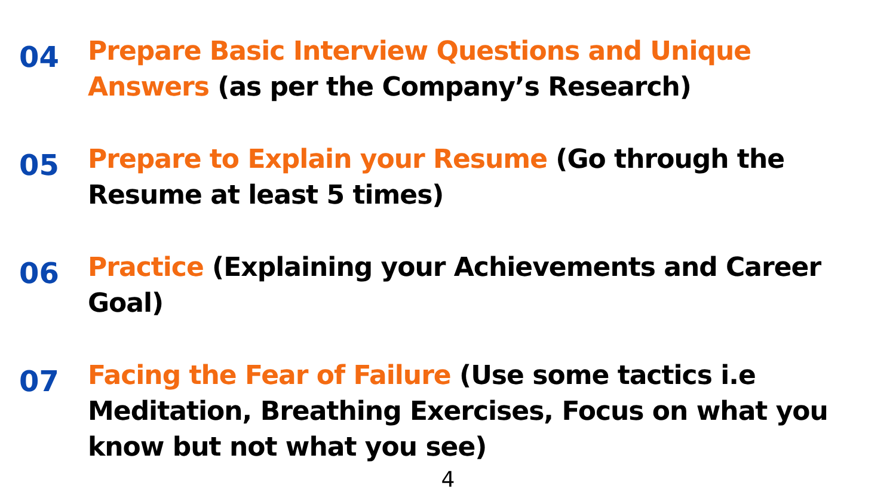04
Prepare Basic Interview Questions and Unique Answers (as per the Company’s Research)
05
Prepare to Explain your Resume (Go through the Resume at least 5 times)
06
Practice (Explaining your Achievements and Career Goal)
07
Facing the Fear of Failure (Use some tactics i.e Meditation, Breathing Exercises, Focus on what you know but not what you see)
4